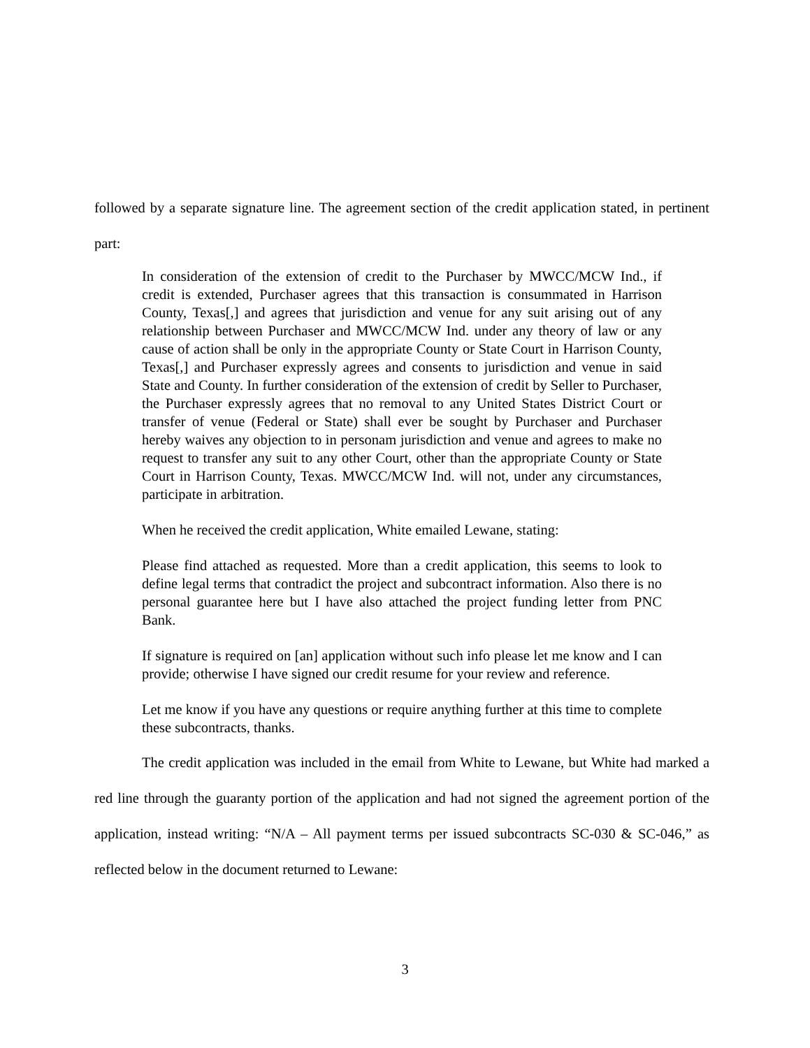followed by a separate signature line. The agreement section of the credit application stated, in pertinent part:
In consideration of the extension of credit to the Purchaser by MWCC/MCW Ind., if credit is extended, Purchaser agrees that this transaction is consummated in Harrison County, Texas[,] and agrees that jurisdiction and venue for any suit arising out of any relationship between Purchaser and MWCC/MCW Ind. under any theory of law or any cause of action shall be only in the appropriate County or State Court in Harrison County, Texas[,] and Purchaser expressly agrees and consents to jurisdiction and venue in said State and County. In further consideration of the extension of credit by Seller to Purchaser, the Purchaser expressly agrees that no removal to any United States District Court or transfer of venue (Federal or State) shall ever be sought by Purchaser and Purchaser hereby waives any objection to in personam jurisdiction and venue and agrees to make no request to transfer any suit to any other Court, other than the appropriate County or State Court in Harrison County, Texas. MWCC/MCW Ind. will not, under any circumstances, participate in arbitration.
When he received the credit application, White emailed Lewane, stating:
Please find attached as requested. More than a credit application, this seems to look to define legal terms that contradict the project and subcontract information. Also there is no personal guarantee here but I have also attached the project funding letter from PNC Bank.
If signature is required on [an] application without such info please let me know and I can provide; otherwise I have signed our credit resume for your review and reference.
Let me know if you have any questions or require anything further at this time to complete these subcontracts, thanks.
The credit application was included in the email from White to Lewane, but White had marked a red line through the guaranty portion of the application and had not signed the agreement portion of the application, instead writing: “N/A – All payment terms per issued subcontracts SC-030 & SC-046,” as reflected below in the document returned to Lewane:
3